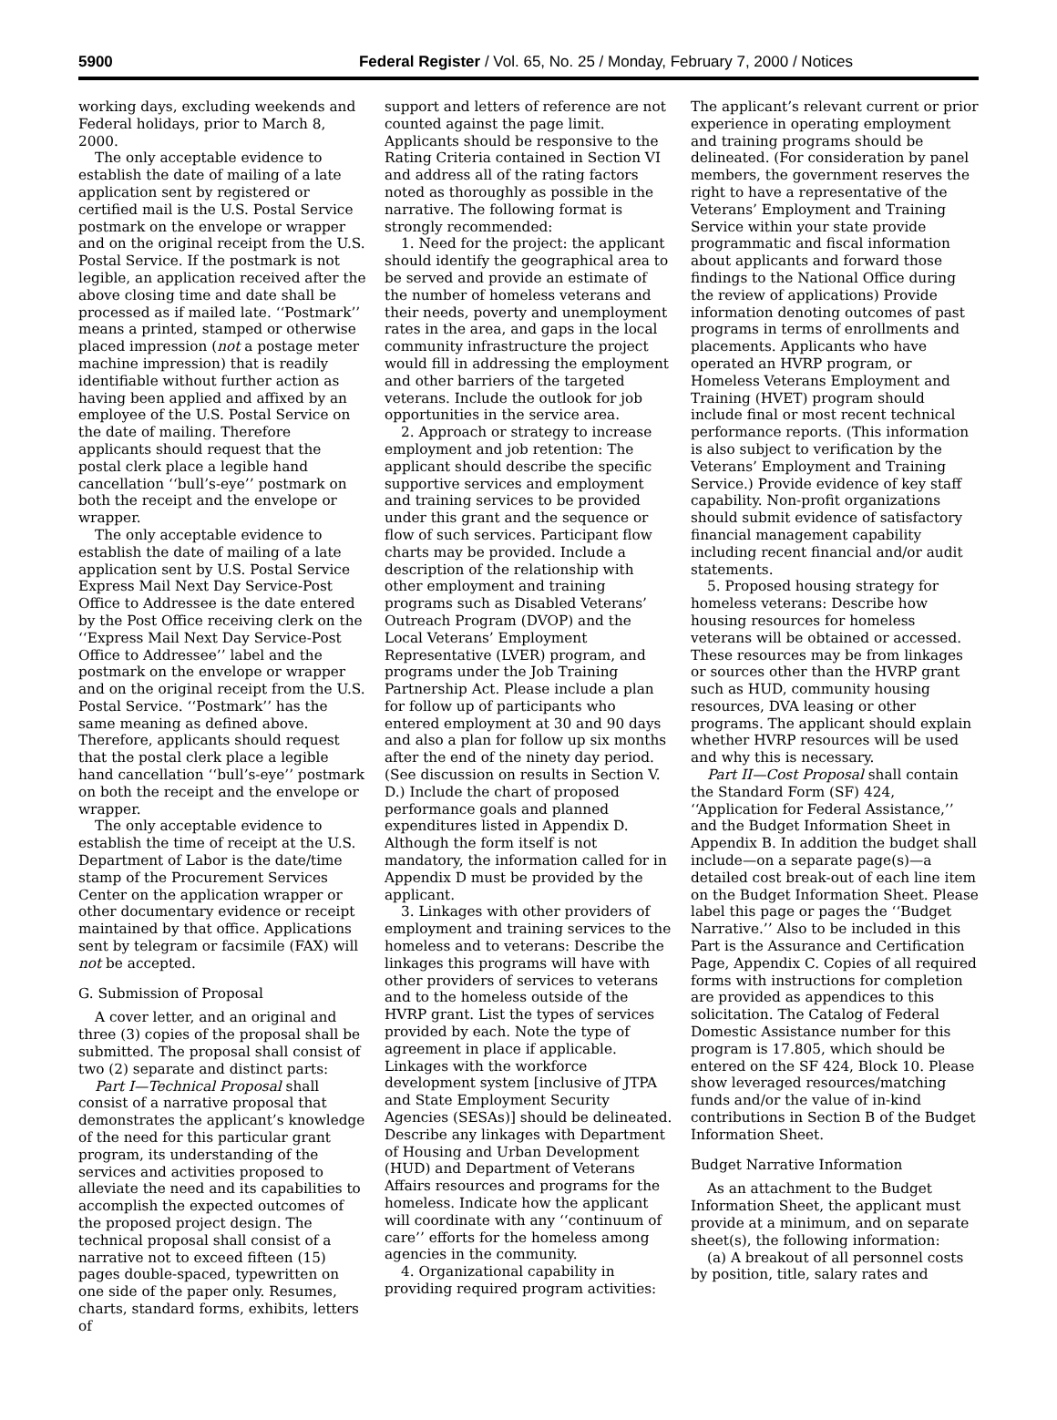5900 Federal Register / Vol. 65, No. 25 / Monday, February 7, 2000 / Notices
working days, excluding weekends and Federal holidays, prior to March 8, 2000.
The only acceptable evidence to establish the date of mailing of a late application sent by registered or certified mail is the U.S. Postal Service postmark on the envelope or wrapper and on the original receipt from the U.S. Postal Service. If the postmark is not legible, an application received after the above closing time and date shall be processed as if mailed late. ‘‘Postmark’’ means a printed, stamped or otherwise placed impression (not a postage meter machine impression) that is readily identifiable without further action as having been applied and affixed by an employee of the U.S. Postal Service on the date of mailing. Therefore applicants should request that the postal clerk place a legible hand cancellation ‘‘bull’s-eye’’ postmark on both the receipt and the envelope or wrapper.
The only acceptable evidence to establish the date of mailing of a late application sent by U.S. Postal Service Express Mail Next Day Service-Post Office to Addressee is the date entered by the Post Office receiving clerk on the ‘‘Express Mail Next Day Service-Post Office to Addressee’’ label and the postmark on the envelope or wrapper and on the original receipt from the U.S. Postal Service. ‘‘Postmark’’ has the same meaning as defined above. Therefore, applicants should request that the postal clerk place a legible hand cancellation ‘‘bull’s-eye’’ postmark on both the receipt and the envelope or wrapper.
The only acceptable evidence to establish the time of receipt at the U.S. Department of Labor is the date/time stamp of the Procurement Services Center on the application wrapper or other documentary evidence or receipt maintained by that office. Applications sent by telegram or facsimile (FAX) will not be accepted.
G. Submission of Proposal
A cover letter, and an original and three (3) copies of the proposal shall be submitted. The proposal shall consist of two (2) separate and distinct parts:
Part I—Technical Proposal shall consist of a narrative proposal that demonstrates the applicant’s knowledge of the need for this particular grant program, its understanding of the services and activities proposed to alleviate the need and its capabilities to accomplish the expected outcomes of the proposed project design. The technical proposal shall consist of a narrative not to exceed fifteen (15) pages double-spaced, typewritten on one side of the paper only. Resumes, charts, standard forms, exhibits, letters of
support and letters of reference are not counted against the page limit. Applicants should be responsive to the Rating Criteria contained in Section VI and address all of the rating factors noted as thoroughly as possible in the narrative. The following format is strongly recommended:
1. Need for the project: the applicant should identify the geographical area to be served and provide an estimate of the number of homeless veterans and their needs, poverty and unemployment rates in the area, and gaps in the local community infrastructure the project would fill in addressing the employment and other barriers of the targeted veterans. Include the outlook for job opportunities in the service area.
2. Approach or strategy to increase employment and job retention: The applicant should describe the specific supportive services and employment and training services to be provided under this grant and the sequence or flow of such services. Participant flow charts may be provided. Include a description of the relationship with other employment and training programs such as Disabled Veterans’ Outreach Program (DVOP) and the Local Veterans’ Employment Representative (LVER) program, and programs under the Job Training Partnership Act. Please include a plan for follow up of participants who entered employment at 30 and 90 days and also a plan for follow up six months after the end of the ninety day period. (See discussion on results in Section V. D.) Include the chart of proposed performance goals and planned expenditures listed in Appendix D. Although the form itself is not mandatory, the information called for in Appendix D must be provided by the applicant.
3. Linkages with other providers of employment and training services to the homeless and to veterans: Describe the linkages this programs will have with other providers of services to veterans and to the homeless outside of the HVRP grant. List the types of services provided by each. Note the type of agreement in place if applicable. Linkages with the workforce development system [inclusive of JTPA and State Employment Security Agencies (SESAs)] should be delineated. Describe any linkages with Department of Housing and Urban Development (HUD) and Department of Veterans Affairs resources and programs for the homeless. Indicate how the applicant will coordinate with any ‘‘continuum of care’’ efforts for the homeless among agencies in the community.
4. Organizational capability in providing required program activities:
The applicant’s relevant current or prior experience in operating employment and training programs should be delineated. (For consideration by panel members, the government reserves the right to have a representative of the Veterans’ Employment and Training Service within your state provide programmatic and fiscal information about applicants and forward those findings to the National Office during the review of applications) Provide information denoting outcomes of past programs in terms of enrollments and placements. Applicants who have operated an HVRP program, or Homeless Veterans Employment and Training (HVET) program should include final or most recent technical performance reports. (This information is also subject to verification by the Veterans’ Employment and Training Service.) Provide evidence of key staff capability. Non-profit organizations should submit evidence of satisfactory financial management capability including recent financial and/or audit statements.
5. Proposed housing strategy for homeless veterans: Describe how housing resources for homeless veterans will be obtained or accessed. These resources may be from linkages or sources other than the HVRP grant such as HUD, community housing resources, DVA leasing or other programs. The applicant should explain whether HVRP resources will be used and why this is necessary.
Part II—Cost Proposal shall contain the Standard Form (SF) 424, ‘‘Application for Federal Assistance,’’ and the Budget Information Sheet in Appendix B. In addition the budget shall include—on a separate page(s)—a detailed cost break-out of each line item on the Budget Information Sheet. Please label this page or pages the ‘‘Budget Narrative.’’ Also to be included in this Part is the Assurance and Certification Page, Appendix C. Copies of all required forms with instructions for completion are provided as appendices to this solicitation. The Catalog of Federal Domestic Assistance number for this program is 17.805, which should be entered on the SF 424, Block 10. Please show leveraged resources/matching funds and/or the value of in-kind contributions in Section B of the Budget Information Sheet.
Budget Narrative Information
As an attachment to the Budget Information Sheet, the applicant must provide at a minimum, and on separate sheet(s), the following information:
(a) A breakout of all personnel costs by position, title, salary rates and